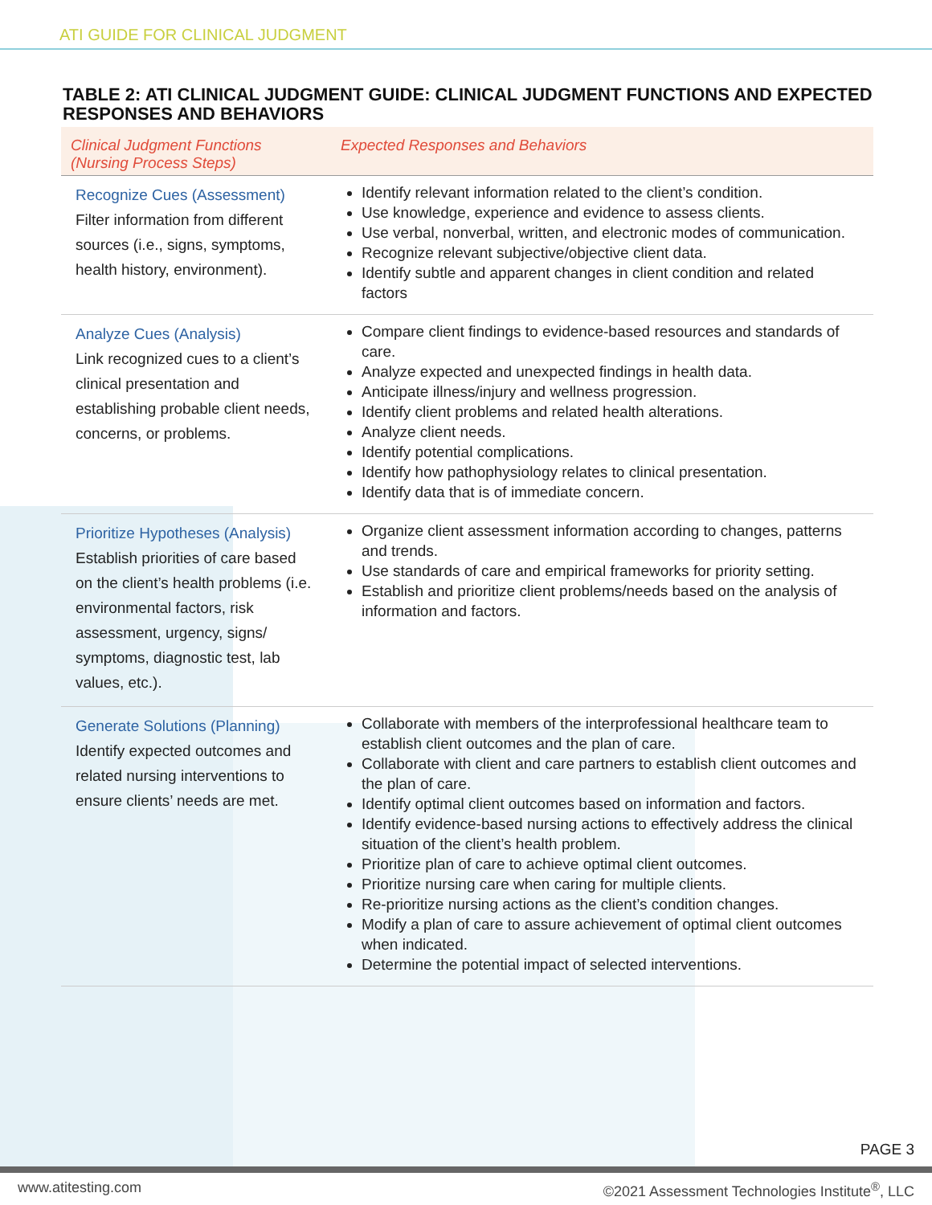ATI GUIDE FOR CLINICAL JUDGMENT
TABLE 2: ATI CLINICAL JUDGMENT GUIDE: CLINICAL JUDGMENT FUNCTIONS AND EXPECTED RESPONSES AND BEHAVIORS
| Clinical Judgment Functions (Nursing Process Steps) | Expected Responses and Behaviors |
| --- | --- |
| Recognize Cues (Assessment) Filter information from different sources (i.e., signs, symptoms, health history, environment). | Identify relevant information related to the client’s condition. Use knowledge, experience and evidence to assess clients. Use verbal, nonverbal, written, and electronic modes of communication. Recognize relevant subjective/objective client data. Identify subtle and apparent changes in client condition and related factors |
| Analyze Cues (Analysis) Link recognized cues to a client’s clinical presentation and establishing probable client needs, concerns, or problems. | Compare client findings to evidence-based resources and standards of care. Analyze expected and unexpected findings in health data. Anticipate illness/injury and wellness progression. Identify client problems and related health alterations. Analyze client needs. Identify potential complications. Identify how pathophysiology relates to clinical presentation. Identify data that is of immediate concern. |
| Prioritize Hypotheses (Analysis) Establish priorities of care based on the client’s health problems (i.e. environmental factors, risk assessment, urgency, signs/ symptoms, diagnostic test, lab values, etc.). | Organize client assessment information according to changes, patterns and trends. Use standards of care and empirical frameworks for priority setting. Establish and prioritize client problems/needs based on the analysis of information and factors. |
| Generate Solutions (Planning) Identify expected outcomes and related nursing interventions to ensure clients’ needs are met. | Collaborate with members of the interprofessional healthcare team to establish client outcomes and the plan of care. Collaborate with client and care partners to establish client outcomes and the plan of care. Identify optimal client outcomes based on information and factors. Identify evidence-based nursing actions to effectively address the clinical situation of the client’s health problem. Prioritize plan of care to achieve optimal client outcomes. Prioritize nursing care when caring for multiple clients. Re-prioritize nursing actions as the client’s condition changes. Modify a plan of care to assure achievement of optimal client outcomes when indicated. Determine the potential impact of selected interventions. |
PAGE 3
www.atitesting.com ©2021 Assessment Technologies Institute<sup>®</sup>, LLC